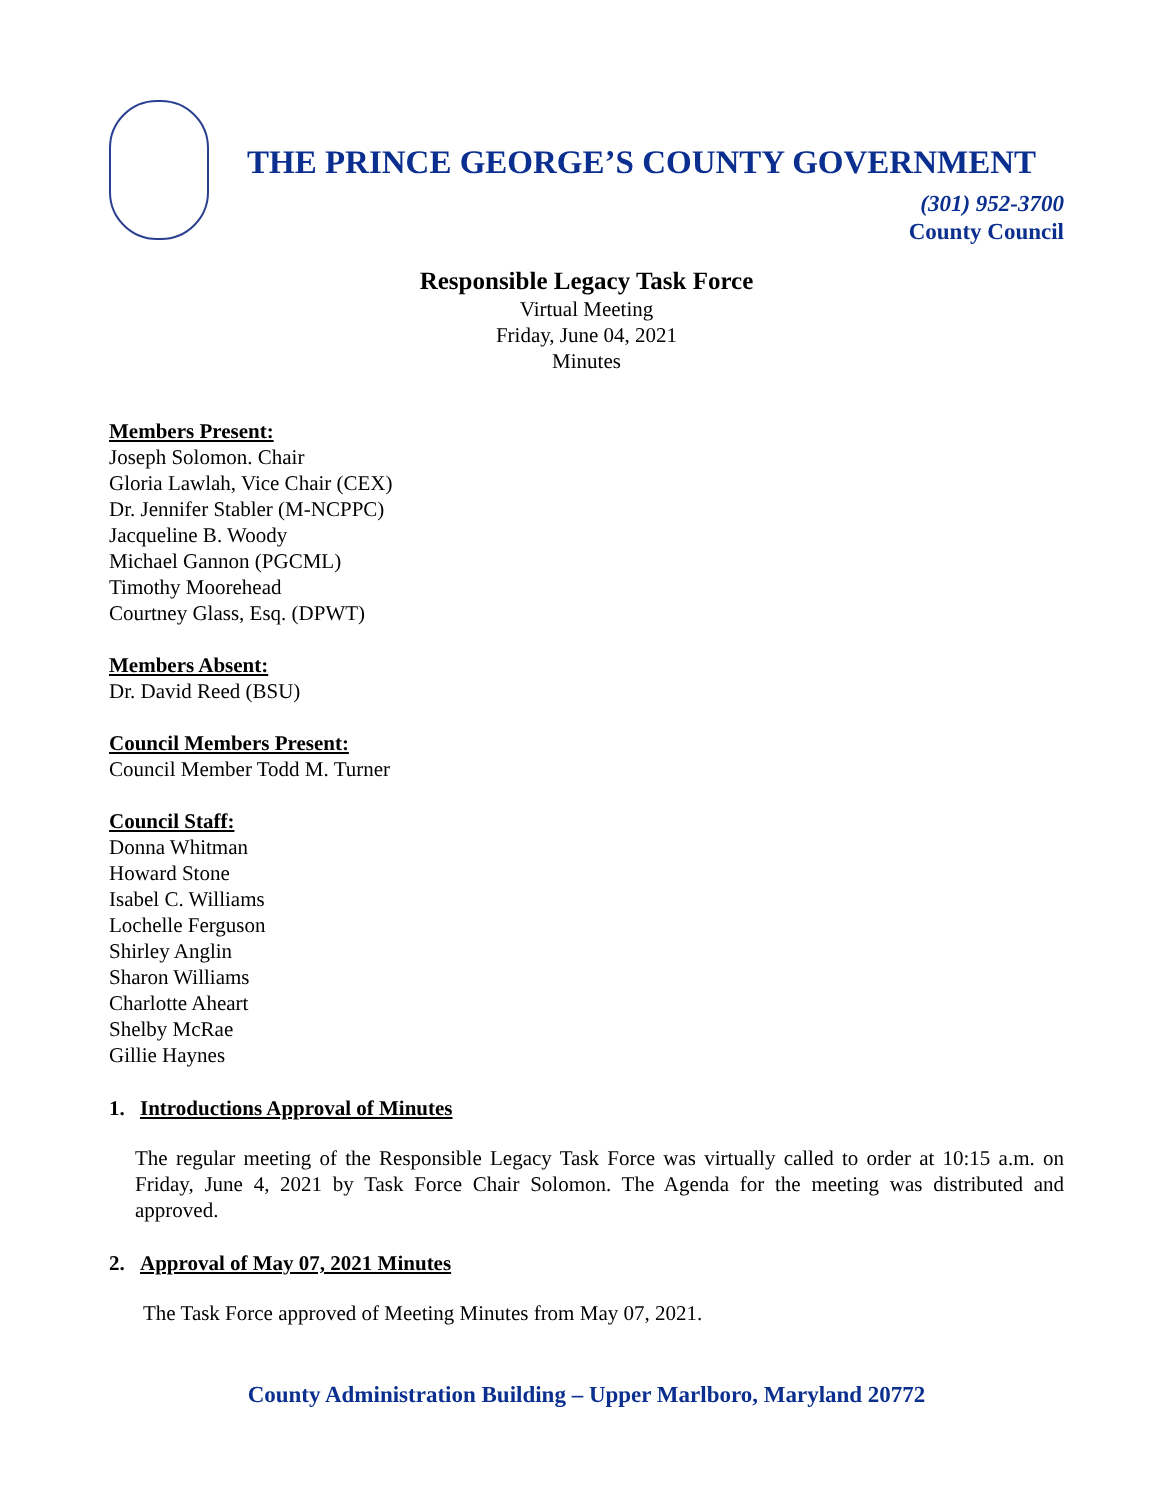THE PRINCE GEORGE’S COUNTY GOVERNMENT
(301) 952-3700
County Council
Responsible Legacy Task Force
Virtual Meeting
Friday, June 04, 2021
Minutes
Members Present:
Joseph Solomon. Chair
Gloria Lawlah, Vice Chair (CEX)
Dr. Jennifer Stabler (M-NCPPC)
Jacqueline B. Woody
Michael Gannon (PGCML)
Timothy Moorehead
Courtney Glass, Esq. (DPWT)
Members Absent:
Dr. David Reed (BSU)
Council Members Present:
Council Member Todd M. Turner
Council Staff:
Donna Whitman
Howard Stone
Isabel C. Williams
Lochelle Ferguson
Shirley Anglin
Sharon Williams
Charlotte Aheart
Shelby McRae
Gillie Haynes
1. Introductions Approval of Minutes
The regular meeting of the Responsible Legacy Task Force was virtually called to order at 10:15 a.m. on Friday, June 4, 2021 by Task Force Chair Solomon. The Agenda for the meeting was distributed and approved.
2. Approval of May 07, 2021 Minutes
The Task Force approved of Meeting Minutes from May 07, 2021.
County Administration Building – Upper Marlboro, Maryland 20772